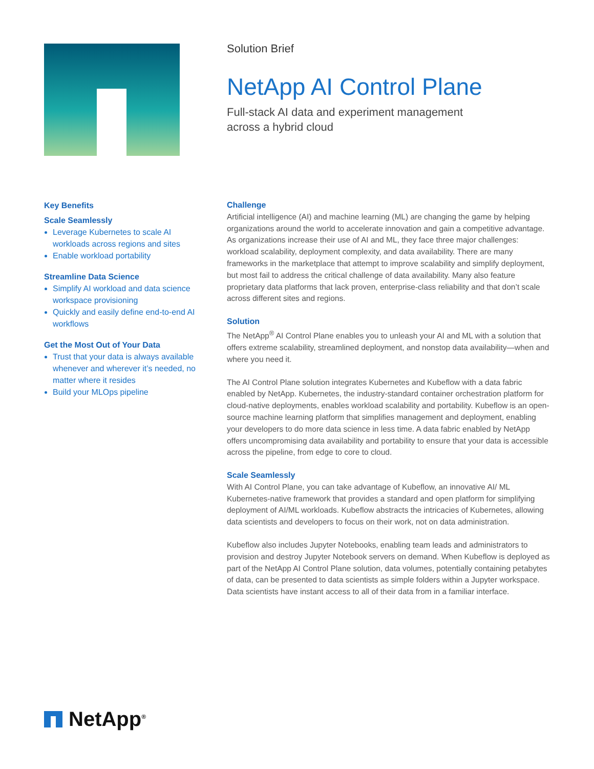Solution Brief
NetApp AI Control Plane
Full-stack AI data and experiment management
across a hybrid cloud
Key Benefits
Scale Seamlessly
Leverage Kubernetes to scale AI workloads across regions and sites
Enable workload portability
Streamline Data Science
Simplify AI workload and data science workspace provisioning
Quickly and easily define end-to-end AI workflows
Get the Most Out of Your Data
Trust that your data is always available whenever and wherever it’s needed, no matter where it resides
Build your MLOps pipeline
Challenge
Artificial intelligence (AI) and machine learning (ML) are changing the game by helping organizations around the world to accelerate innovation and gain a competitive advantage. As organizations increase their use of AI and ML, they face three major challenges: workload scalability, deployment complexity, and data availability. There are many frameworks in the marketplace that attempt to improve scalability and simplify deployment, but most fail to address the critical challenge of data availability. Many also feature proprietary data platforms that lack proven, enterprise-class reliability and that don’t scale across different sites and regions.
Solution
The NetApp<sup>®</sup> AI Control Plane enables you to unleash your AI and ML with a solution that offers extreme scalability, streamlined deployment, and nonstop data availability—when and where you need it.
The AI Control Plane solution integrates Kubernetes and Kubeflow with a data fabric enabled by NetApp. Kubernetes, the industry-standard container orchestration platform for cloud-native deployments, enables workload scalability and portability. Kubeflow is an open-source machine learning platform that simplifies management and deployment, enabling your developers to do more data science in less time. A data fabric enabled by NetApp offers uncompromising data availability and portability to ensure that your data is accessible across the pipeline, from edge to core to cloud.
Scale Seamlessly
With AI Control Plane, you can take advantage of Kubeflow, an innovative AI/ ML Kubernetes-native framework that provides a standard and open platform for simplifying deployment of AI/ML workloads. Kubeflow abstracts the intricacies of Kubernetes, allowing data scientists and developers to focus on their work, not on data administration.
Kubeflow also includes Jupyter Notebooks, enabling team leads and administrators to provision and destroy Jupyter Notebook servers on demand. When Kubeflow is deployed as part of the NetApp AI Control Plane solution, data volumes, potentially containing petabytes of data, can be presented to data scientists as simple folders within a Jupyter workspace. Data scientists have instant access to all of their data from in a familiar interface.
NetApp<sup>®</sup>